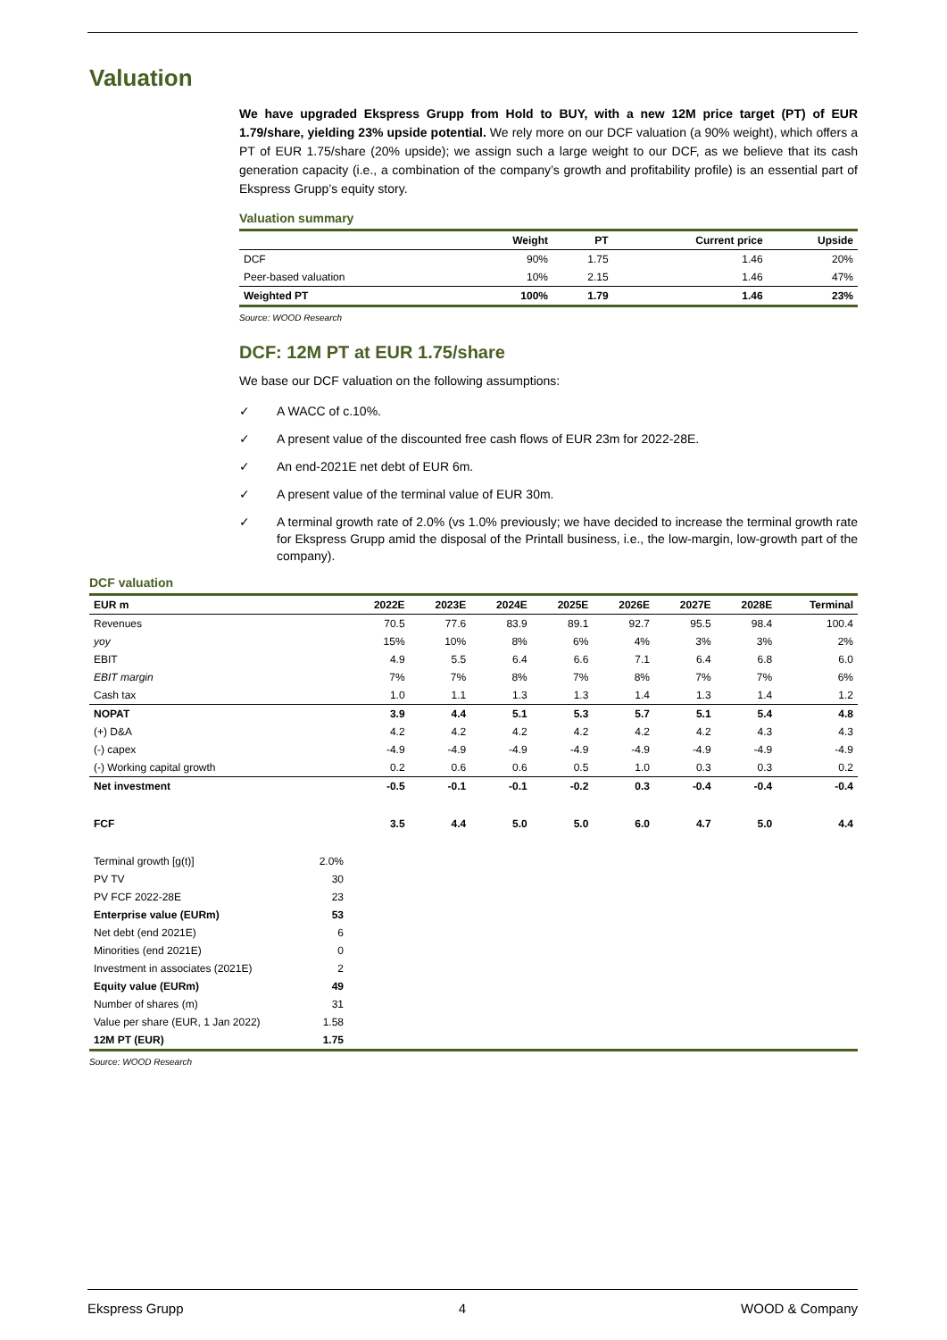Valuation
We have upgraded Ekspress Grupp from Hold to BUY, with a new 12M price target (PT) of EUR 1.79/share, yielding 23% upside potential. We rely more on our DCF valuation (a 90% weight), which offers a PT of EUR 1.75/share (20% upside); we assign such a large weight to our DCF, as we believe that its cash generation capacity (i.e., a combination of the company’s growth and profitability profile) is an essential part of Ekspress Grupp’s equity story.
Valuation summary
| | Weight | PT | Current price | Upside |
| --- | --- | --- | --- | --- |
| DCF | 90% | 1.75 | 1.46 | 20% |
| Peer-based valuation | 10% | 2.15 | 1.46 | 47% |
| Weighted PT | 100% | 1.79 | 1.46 | 23% |
Source: WOOD Research
DCF: 12M PT at EUR 1.75/share
We base our DCF valuation on the following assumptions:
✓ A WACC of c.10%.
✓ A present value of the discounted free cash flows of EUR 23m for 2022-28E.
✓ An end-2021E net debt of EUR 6m.
✓ A present value of the terminal value of EUR 30m.
✓ A terminal growth rate of 2.0% (vs 1.0% previously; we have decided to increase the terminal growth rate for Ekspress Grupp amid the disposal of the Printall business, i.e., the low-margin, low-growth part of the company).
DCF valuation
| EUR m | | 2022E | 2023E | 2024E | 2025E | 2026E | 2027E | 2028E | Terminal |
| --- | --- | --- | --- | --- | --- | --- | --- | --- | --- |
| Revenues | | 70.5 | 77.6 | 83.9 | 89.1 | 92.7 | 95.5 | 98.4 | 100.4 |
| yoy | | 15% | 10% | 8% | 6% | 4% | 3% | 3% | 2% |
| EBIT | | 4.9 | 5.5 | 6.4 | 6.6 | 7.1 | 6.4 | 6.8 | 6.0 |
| EBIT margin | | 7% | 7% | 8% | 7% | 8% | 7% | 7% | 6% |
| Cash tax | | 1.0 | 1.1 | 1.3 | 1.3 | 1.4 | 1.3 | 1.4 | 1.2 |
| NOPAT | | 3.9 | 4.4 | 5.1 | 5.3 | 5.7 | 5.1 | 5.4 | 4.8 |
| (+) D&A | | 4.2 | 4.2 | 4.2 | 4.2 | 4.2 | 4.2 | 4.3 | 4.3 |
| (-) capex | | -4.9 | -4.9 | -4.9 | -4.9 | -4.9 | -4.9 | -4.9 | -4.9 |
| (-) Working capital growth | | 0.2 | 0.6 | 0.6 | 0.5 | 1.0 | 0.3 | 0.3 | 0.2 |
| Net investment | | -0.5 | -0.1 | -0.1 | -0.2 | 0.3 | -0.4 | -0.4 | -0.4 |
| FCF | | 3.5 | 4.4 | 5.0 | 5.0 | 6.0 | 4.7 | 5.0 | 4.4 |
| Terminal growth [g(t)] | 2.0% | | | | | | | | |
| PV TV | 30 | | | | | | | | |
| PV FCF 2022-28E | 23 | | | | | | | | |
| Enterprise value (EURm) | 53 | | | | | | | | |
| Net debt (end 2021E) | 6 | | | | | | | | |
| Minorities (end 2021E) | 0 | | | | | | | | |
| Investment in associates (2021E) | 2 | | | | | | | | |
| Equity value (EURm) | 49 | | | | | | | | |
| Number of shares (m) | 31 | | | | | | | | |
| Value per share (EUR, 1 Jan 2022) | 1.58 | | | | | | | | |
| 12M PT (EUR) | 1.75 | | | | | | | | |
Source: WOOD Research
Ekspress Grupp 4 WOOD & Company